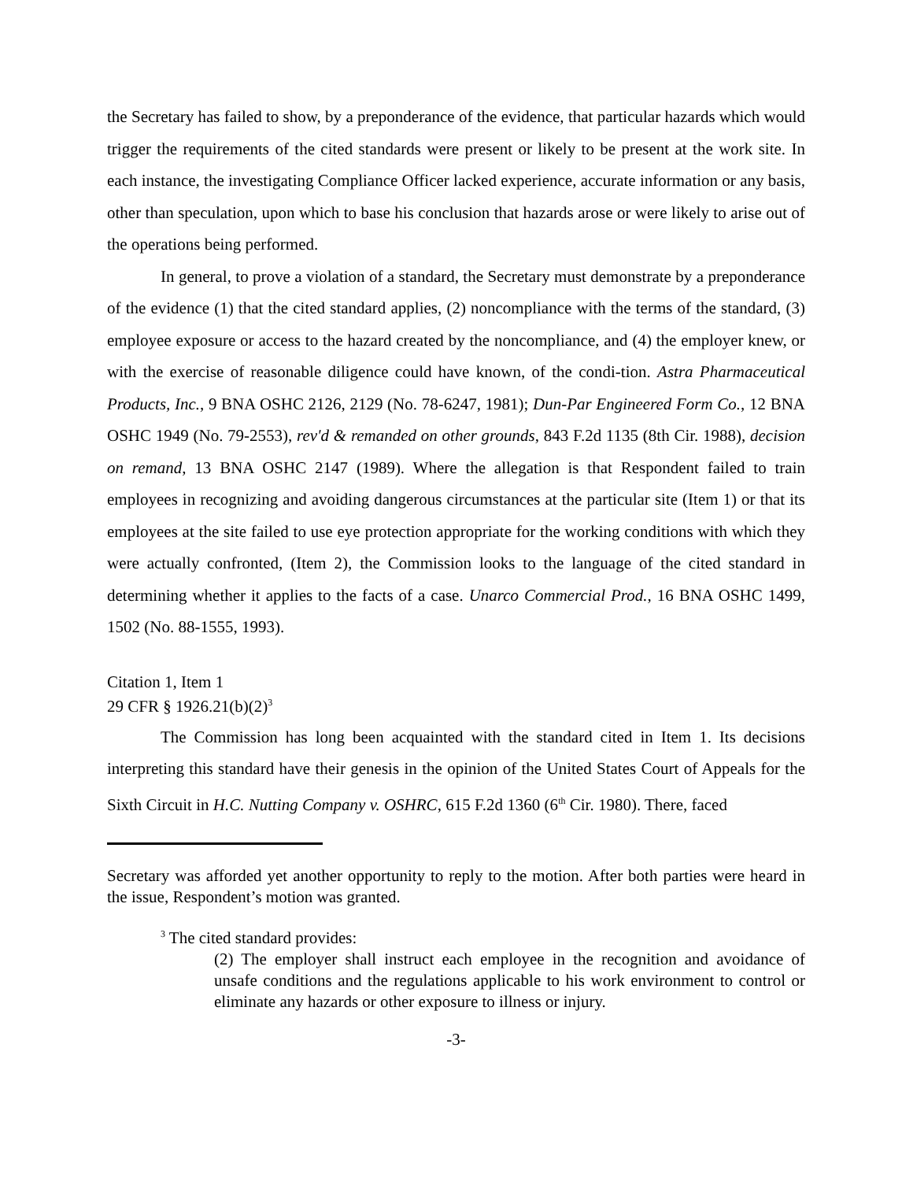the Secretary has failed to show, by a preponderance of the evidence, that particular hazards which would trigger the requirements of the cited standards were present or likely to be present at the work site. In each instance, the investigating Compliance Officer lacked experience, accurate information or any basis, other than speculation, upon which to base his conclusion that hazards arose or were likely to arise out of the operations being performed.
In general, to prove a violation of a standard, the Secretary must demonstrate by a preponderance of the evidence (1) that the cited standard applies, (2) noncompliance with the terms of the standard, (3) employee exposure or access to the hazard created by the noncompliance, and (4) the employer knew, or with the exercise of reasonable diligence could have known, of the condi-tion. Astra Pharmaceutical Products, Inc., 9 BNA OSHC 2126, 2129 (No. 78-6247, 1981); Dun-Par Engineered Form Co., 12 BNA OSHC 1949 (No. 79-2553), rev'd & remanded on other grounds, 843 F.2d 1135 (8th Cir. 1988), decision on remand, 13 BNA OSHC 2147 (1989). Where the allegation is that Respondent failed to train employees in recognizing and avoiding dangerous circumstances at the particular site (Item 1) or that its employees at the site failed to use eye protection appropriate for the working conditions with which they were actually confronted, (Item 2), the Commission looks to the language of the cited standard in determining whether it applies to the facts of a case. Unarco Commercial Prod., 16 BNA OSHC 1499, 1502 (No. 88-1555, 1993).
Citation 1, Item 1
29 CFR § 1926.21(b)(2)<sup>3</sup>
The Commission has long been acquainted with the standard cited in Item 1. Its decisions interpreting this standard have their genesis in the opinion of the United States Court of Appeals for the Sixth Circuit in H.C. Nutting Company v. OSHRC, 615 F.2d 1360 (6<sup>th</sup> Cir. 1980). There, faced
Secretary was afforded yet another opportunity to reply to the motion. After both parties were heard in the issue, Respondent’s motion was granted.
<sup>3</sup> The cited standard provides:
(2) The employer shall instruct each employee in the recognition and avoidance of unsafe conditions and the regulations applicable to his work environment to control or eliminate any hazards or other exposure to illness or injury.
-3-